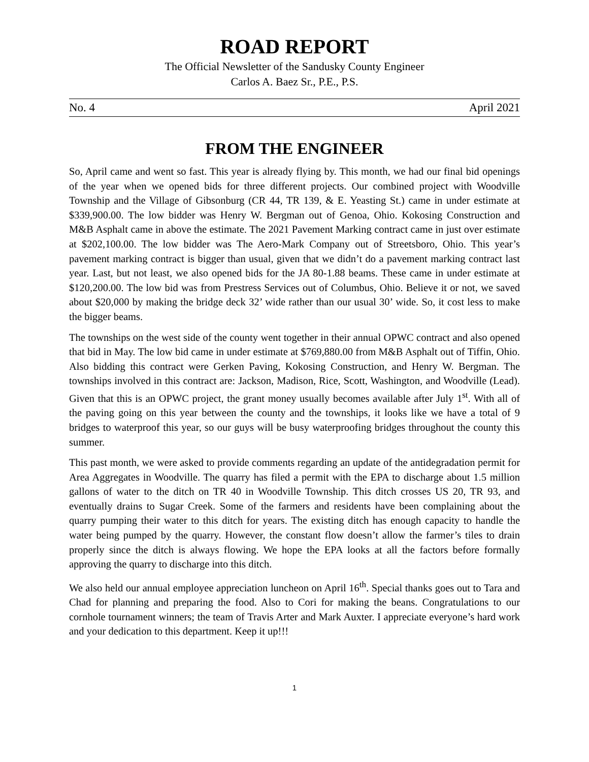ROAD REPORT
The Official Newsletter of the Sandusky County Engineer
Carlos A. Baez Sr., P.E., P.S.
No. 4 April 2021
FROM THE ENGINEER
So, April came and went so fast. This year is already flying by. This month, we had our final bid openings of the year when we opened bids for three different projects. Our combined project with Woodville Township and the Village of Gibsonburg (CR 44, TR 139, & E. Yeasting St.) came in under estimate at $339,900.00. The low bidder was Henry W. Bergman out of Genoa, Ohio. Kokosing Construction and M&B Asphalt came in above the estimate. The 2021 Pavement Marking contract came in just over estimate at $202,100.00. The low bidder was The Aero-Mark Company out of Streetsboro, Ohio. This year’s pavement marking contract is bigger than usual, given that we didn’t do a pavement marking contract last year. Last, but not least, we also opened bids for the JA 80-1.88 beams. These came in under estimate at $120,200.00. The low bid was from Prestress Services out of Columbus, Ohio. Believe it or not, we saved about $20,000 by making the bridge deck 32’ wide rather than our usual 30’ wide. So, it cost less to make the bigger beams.
The townships on the west side of the county went together in their annual OPWC contract and also opened that bid in May. The low bid came in under estimate at $769,880.00 from M&B Asphalt out of Tiffin, Ohio. Also bidding this contract were Gerken Paving, Kokosing Construction, and Henry W. Bergman. The townships involved in this contract are: Jackson, Madison, Rice, Scott, Washington, and Woodville (Lead). Given that this is an OPWC project, the grant money usually becomes available after July 1<sup>st</sup>. With all of the paving going on this year between the county and the townships, it looks like we have a total of 9 bridges to waterproof this year, so our guys will be busy waterproofing bridges throughout the county this summer.
This past month, we were asked to provide comments regarding an update of the antidegradation permit for Area Aggregates in Woodville. The quarry has filed a permit with the EPA to discharge about 1.5 million gallons of water to the ditch on TR 40 in Woodville Township. This ditch crosses US 20, TR 93, and eventually drains to Sugar Creek. Some of the farmers and residents have been complaining about the quarry pumping their water to this ditch for years. The existing ditch has enough capacity to handle the water being pumped by the quarry. However, the constant flow doesn’t allow the farmer’s tiles to drain properly since the ditch is always flowing. We hope the EPA looks at all the factors before formally approving the quarry to discharge into this ditch.
We also held our annual employee appreciation luncheon on April 16<sup>th</sup>. Special thanks goes out to Tara and Chad for planning and preparing the food. Also to Cori for making the beans. Congratulations to our cornhole tournament winners; the team of Travis Arter and Mark Auxter. I appreciate everyone’s hard work and your dedication to this department. Keep it up!!!
1